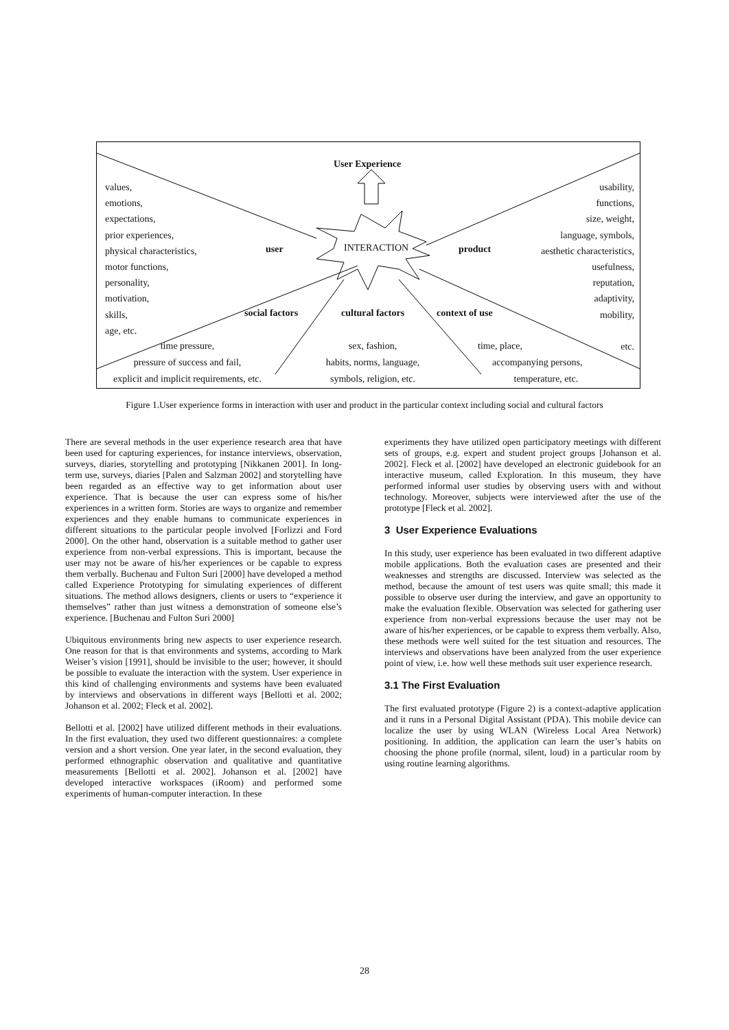User Experience
values,
emotions,
expectations,
prior experiences,
physical characteristics,
motor functions,
personality,
motivation,
skills,
age, etc.
usability,
functions,
size, weight,
language, symbols,
aesthetic characteristics,
usefulness,
reputation,
adaptivity,
mobility,
etc.
user INTERACTION product
social factors cultural factors context of use
time pressure,
pressure of success and fail,
explicit and implicit requirements, etc.
sex, fashion,
habits, norms, language,
symbols, religion, etc.
time, place,
accompanying persons,
temperature, etc.
Figure 1.User experience forms in interaction with user and product in the particular context including social and cultural factors
There are several methods in the user experience research area that have been used for capturing experiences, for instance interviews, observation, surveys, diaries, storytelling and prototyping [Nikkanen 2001]. In long-term use, surveys, diaries [Palen and Salzman 2002] and storytelling have been regarded as an effective way to get information about user experience. That is because the user can express some of his/her experiences in a written form. Stories are ways to organize and remember experiences and they enable humans to communicate experiences in different situations to the particular people involved [Forlizzi and Ford 2000]. On the other hand, observation is a suitable method to gather user experience from non-verbal expressions. This is important, because the user may not be aware of his/her experiences or be capable to express them verbally. Buchenau and Fulton Suri [2000] have developed a method called Experience Prototyping for simulating experiences of different situations. The method allows designers, clients or users to “experience it themselves” rather than just witness a demonstration of someone else’s experience. [Buchenau and Fulton Suri 2000]
Ubiquitous environments bring new aspects to user experience research. One reason for that is that environments and systems, according to Mark Weiser’s vision [1991], should be invisible to the user; however, it should be possible to evaluate the interaction with the system. User experience in this kind of challenging environments and systems have been evaluated by interviews and observations in different ways [Bellotti et al. 2002; Johanson et al. 2002; Fleck et al. 2002].
Bellotti et al. [2002] have utilized different methods in their evaluations. In the first evaluation, they used two different questionnaires: a complete version and a short version. One year later, in the second evaluation, they performed ethnographic observation and qualitative and quantitative measurements [Bellotti et al. 2002]. Johanson et al. [2002] have developed interactive workspaces (iRoom) and performed some experiments of human-computer interaction. In these
experiments they have utilized open participatory meetings with different sets of groups, e.g. expert and student project groups [Johanson et al. 2002]. Fleck et al. [2002] have developed an electronic guidebook for an interactive museum, called Exploration. In this museum, they have performed informal user studies by observing users with and without technology. Moreover, subjects were interviewed after the use of the prototype [Fleck et al. 2002].
3 User Experience Evaluations
In this study, user experience has been evaluated in two different adaptive mobile applications. Both the evaluation cases are presented and their weaknesses and strengths are discussed. Interview was selected as the method, because the amount of test users was quite small; this made it possible to observe user during the interview, and gave an opportunity to make the evaluation flexible. Observation was selected for gathering user experience from non-verbal expressions because the user may not be aware of his/her experiences, or be capable to express them verbally. Also, these methods were well suited for the test situation and resources. The interviews and observations have been analyzed from the user experience point of view, i.e. how well these methods suit user experience research.
3.1 The First Evaluation
The first evaluated prototype (Figure 2) is a context-adaptive application and it runs in a Personal Digital Assistant (PDA). This mobile device can localize the user by using WLAN (Wireless Local Area Network) positioning. In addition, the application can learn the user’s habits on choosing the phone profile (normal, silent, loud) in a particular room by using routine learning algorithms.
28